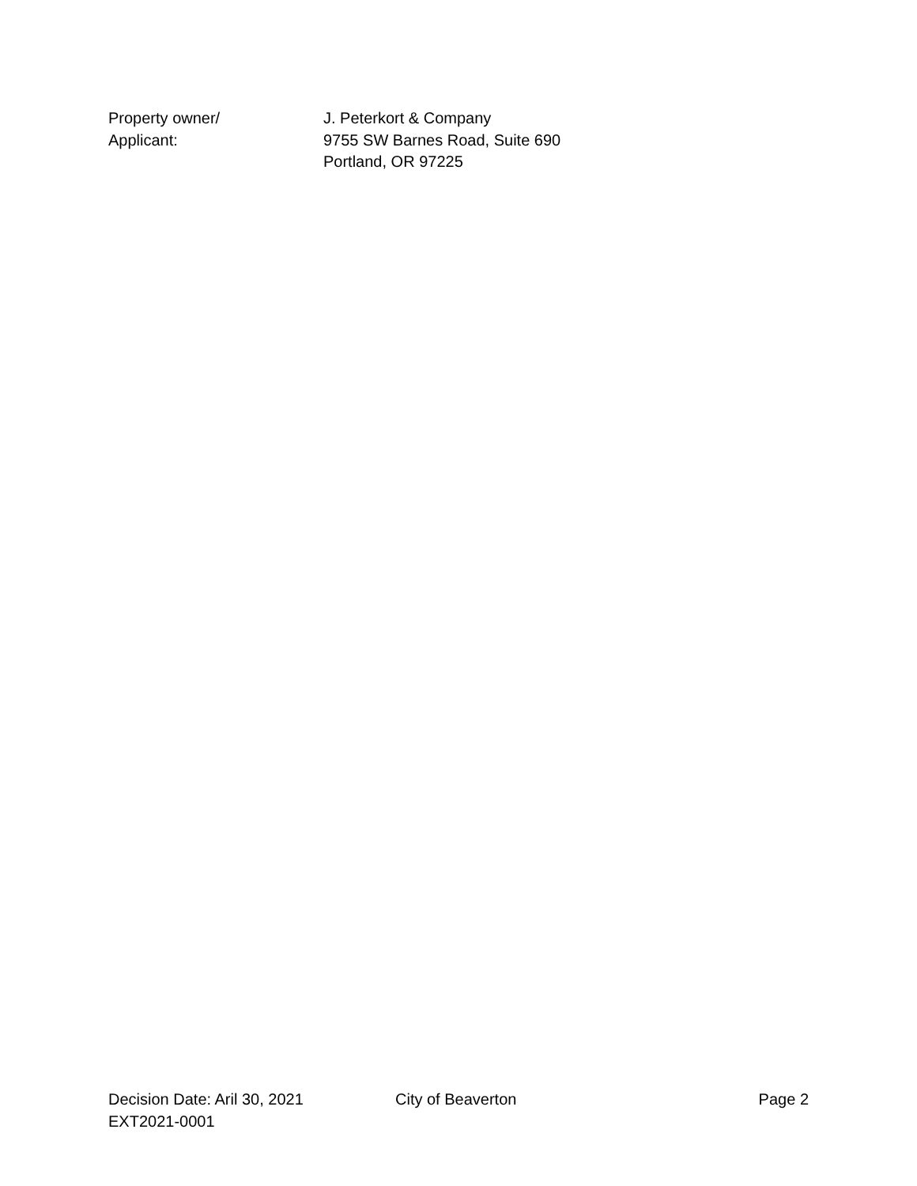Property owner/
Applicant:
J. Peterkort & Company
9755 SW Barnes Road, Suite 690
Portland, OR 97225
Decision Date: Aril 30, 2021 City of Beaverton Page 2
EXT2021-0001